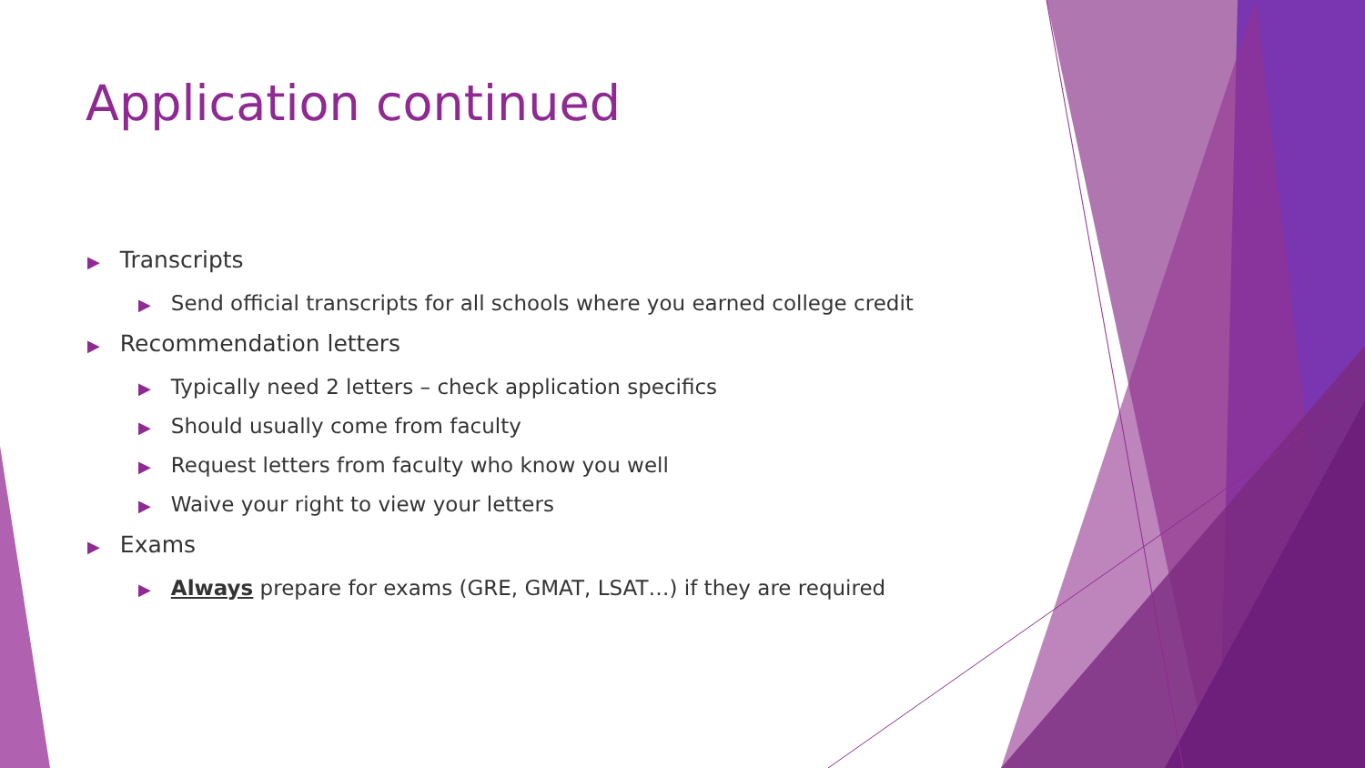Application continued
▶ Transcripts
▶ Send official transcripts for all schools where you earned college credit
▶ Recommendation letters
▶ Typically need 2 letters – check application specifics
▶ Should usually come from faculty
▶ Request letters from faculty who know you well
▶ Waive your right to view your letters
▶ Exams
▶ Always prepare for exams (GRE, GMAT, LSAT…) if they are required